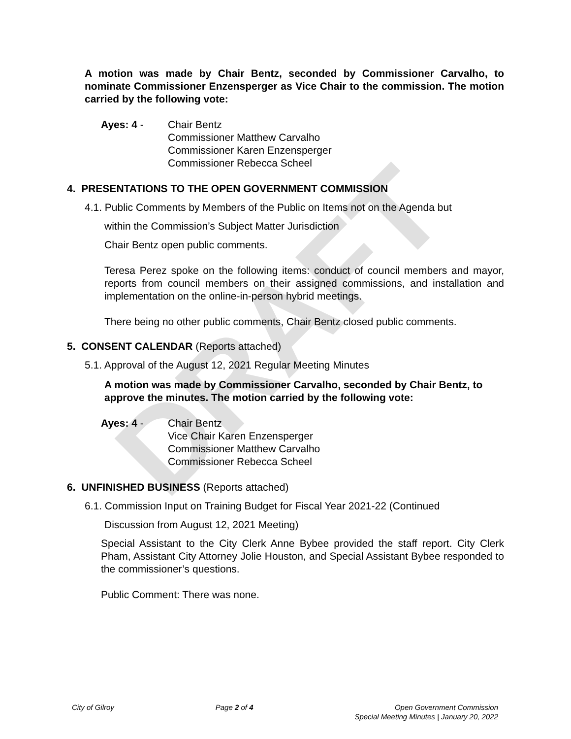DRAFT
A motion was made by Chair Bentz, seconded by Commissioner Carvalho, to nominate Commissioner Enzensperger as Vice Chair to the commission. The motion carried by the following vote:
Ayes: 4 - Chair Bentz
Commissioner Matthew Carvalho
Commissioner Karen Enzensperger
Commissioner Rebecca Scheel
4. PRESENTATIONS TO THE OPEN GOVERNMENT COMMISSION
4.1. Public Comments by Members of the Public on Items not on the Agenda but
within the Commission’s Subject Matter Jurisdiction
Chair Bentz open public comments.
Teresa Perez spoke on the following items: conduct of council members and mayor, reports from council members on their assigned commissions, and installation and implementation on the online-in-person hybrid meetings.
There being no other public comments, Chair Bentz closed public comments.
5. CONSENT CALENDAR (Reports attached)
5.1. Approval of the August 12, 2021 Regular Meeting Minutes
A motion was made by Commissioner Carvalho, seconded by Chair Bentz, to approve the minutes. The motion carried by the following vote:
Ayes: 4 - Chair Bentz
Vice Chair Karen Enzensperger
Commissioner Matthew Carvalho
Commissioner Rebecca Scheel
6. UNFINISHED BUSINESS (Reports attached)
6.1. Commission Input on Training Budget for Fiscal Year 2021-22 (Continued
Discussion from August 12, 2021 Meeting)
Special Assistant to the City Clerk Anne Bybee provided the staff report. City Clerk Pham, Assistant City Attorney Jolie Houston, and Special Assistant Bybee responded to the commissioner’s questions.
Public Comment: There was none.
City of Gilroy Page 2 of 4 Open Government Commission
Special Meeting Minutes | January 20, 2022